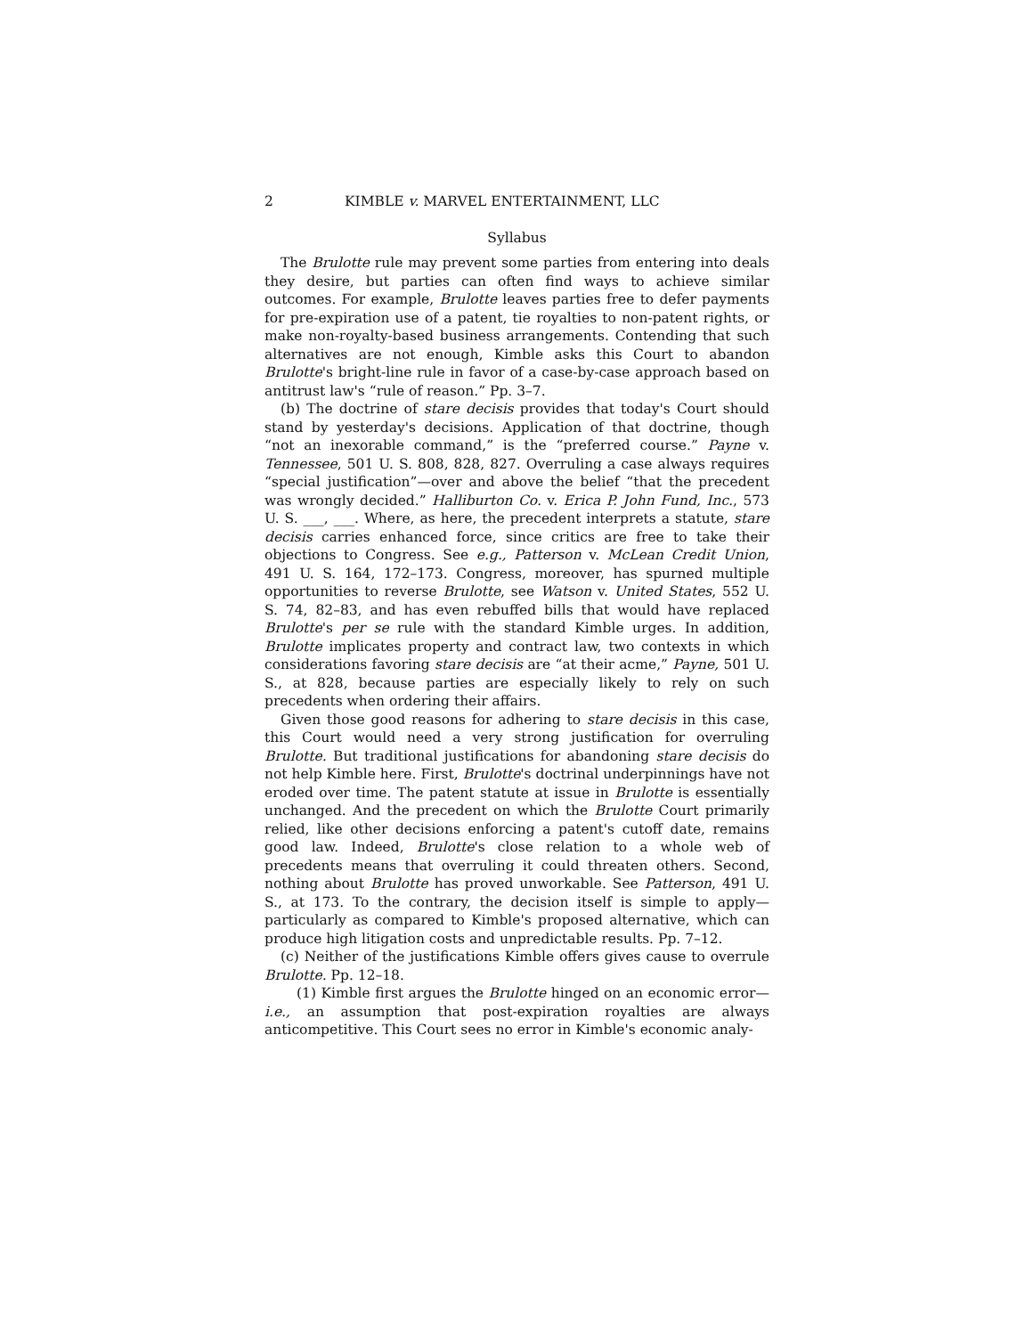2 KIMBLE v. MARVEL ENTERTAINMENT, LLC
Syllabus
The Brulotte rule may prevent some parties from entering into deals they desire, but parties can often find ways to achieve similar outcomes. For example, Brulotte leaves parties free to defer payments for pre-expiration use of a patent, tie royalties to non-patent rights, or make non-royalty-based business arrangements. Contending that such alternatives are not enough, Kimble asks this Court to abandon Brulotte's bright-line rule in favor of a case-by-case approach based on antitrust law's “rule of reason.” Pp. 3–7.
(b) The doctrine of stare decisis provides that today's Court should stand by yesterday's decisions. Application of that doctrine, though “not an inexorable command,” is the “preferred course.” Payne v. Tennessee, 501 U. S. 808, 828, 827. Overruling a case always requires “special justification”—over and above the belief “that the precedent was wrongly decided.” Halliburton Co. v. Erica P. John Fund, Inc., 573 U. S. ___, ___. Where, as here, the precedent interprets a statute, stare decisis carries enhanced force, since critics are free to take their objections to Congress. See e.g., Patterson v. McLean Credit Union, 491 U. S. 164, 172–173. Congress, moreover, has spurned multiple opportunities to reverse Brulotte, see Watson v. United States, 552 U. S. 74, 82–83, and has even rebuffed bills that would have replaced Brulotte's per se rule with the standard Kimble urges. In addition, Brulotte implicates property and contract law, two contexts in which considerations favoring stare decisis are “at their acme,” Payne, 501 U. S., at 828, because parties are especially likely to rely on such precedents when ordering their affairs.
Given those good reasons for adhering to stare decisis in this case, this Court would need a very strong justification for overruling Brulotte. But traditional justifications for abandoning stare decisis do not help Kimble here. First, Brulotte's doctrinal underpinnings have not eroded over time. The patent statute at issue in Brulotte is essentially unchanged. And the precedent on which the Brulotte Court primarily relied, like other decisions enforcing a patent's cutoff date, remains good law. Indeed, Brulotte's close relation to a whole web of precedents means that overruling it could threaten others. Second, nothing about Brulotte has proved unworkable. See Patterson, 491 U. S., at 173. To the contrary, the decision itself is simple to apply—particularly as compared to Kimble's proposed alternative, which can produce high litigation costs and unpredictable results. Pp. 7–12.
(c) Neither of the justifications Kimble offers gives cause to overrule Brulotte. Pp. 12–18.
(1) Kimble first argues the Brulotte hinged on an economic error—i.e., an assumption that post-expiration royalties are always anticompetitive. This Court sees no error in Kimble's economic analy-